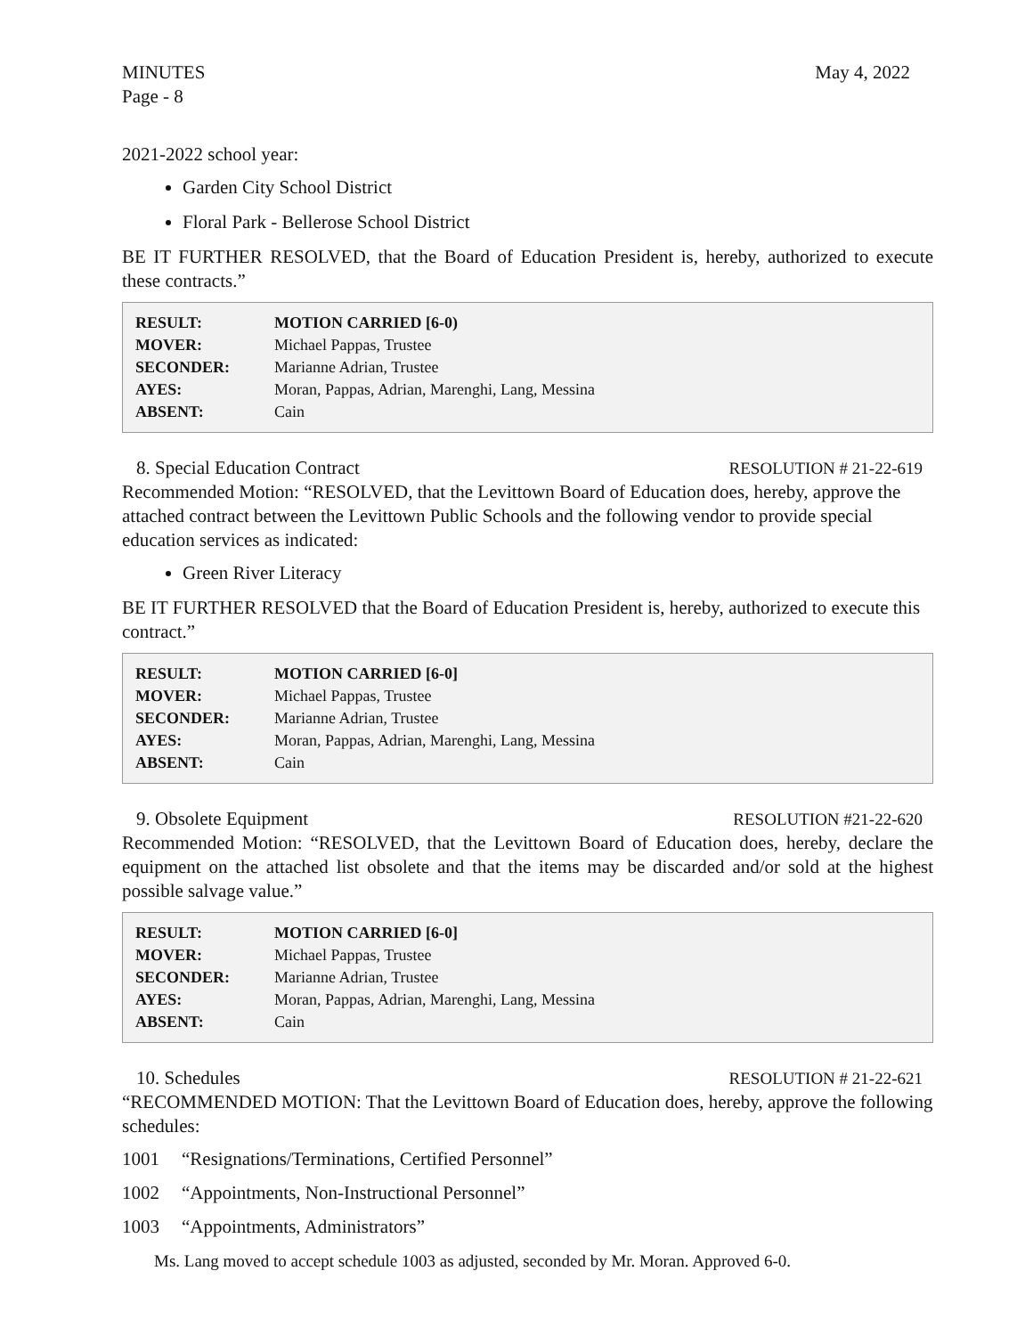MINUTES May 4, 2022
Page - 8
2021-2022 school year:
Garden City School District
Floral Park - Bellerose School District
BE IT FURTHER RESOLVED, that the Board of Education President is, hereby, authorized to execute these contracts.”
| RESULT: | MOTION CARRIED [6-0) |
| MOVER: | Michael Pappas, Trustee |
| SECONDER: | Marianne Adrian, Trustee |
| AYES: | Moran, Pappas, Adrian, Marenghi, Lang, Messina |
| ABSENT: | Cain |
8. Special Education Contract RESOLUTION # 21-22-619
Recommended Motion: “RESOLVED, that the Levittown Board of Education does, hereby, approve the attached contract between the Levittown Public Schools and the following vendor to provide special education services as indicated:
Green River Literacy
BE IT FURTHER RESOLVED that the Board of Education President is, hereby, authorized to execute this contract.”
| RESULT: | MOTION CARRIED [6-0] |
| MOVER: | Michael Pappas, Trustee |
| SECONDER: | Marianne Adrian, Trustee |
| AYES: | Moran, Pappas, Adrian, Marenghi, Lang, Messina |
| ABSENT: | Cain |
9. Obsolete Equipment RESOLUTION #21-22-620
Recommended Motion: “RESOLVED, that the Levittown Board of Education does, hereby, declare the equipment on the attached list obsolete and that the items may be discarded and/or sold at the highest possible salvage value.”
| RESULT: | MOTION CARRIED [6-0] |
| MOVER: | Michael Pappas, Trustee |
| SECONDER: | Marianne Adrian, Trustee |
| AYES: | Moran, Pappas, Adrian, Marenghi, Lang, Messina |
| ABSENT: | Cain |
10. Schedules RESOLUTION # 21-22-621
“RECOMMENDED MOTION: That the Levittown Board of Education does, hereby, approve the following schedules:
1001 “Resignations/Terminations, Certified Personnel”
1002 “Appointments, Non-Instructional Personnel”
1003 “Appointments, Administrators”
Ms. Lang moved to accept schedule 1003 as adjusted, seconded by Mr. Moran. Approved 6-0.